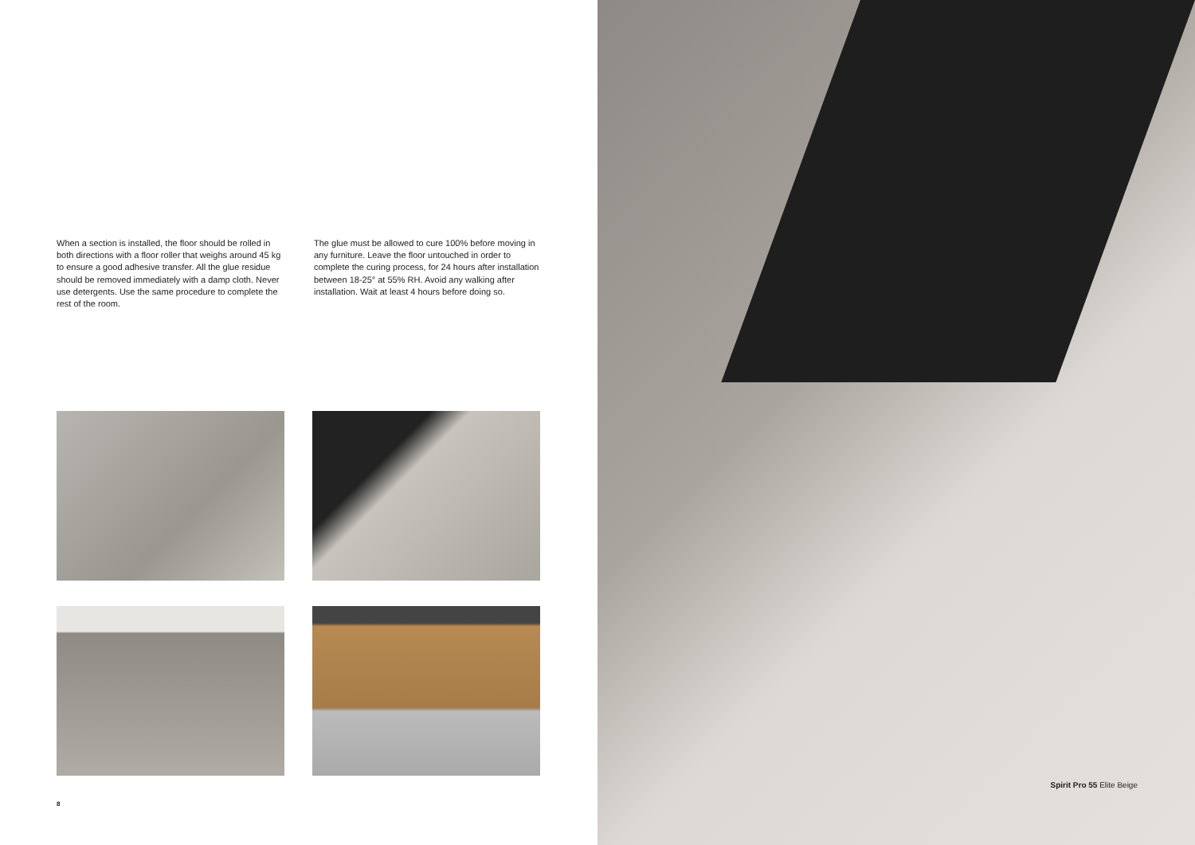When a section is installed, the floor should be rolled in both directions with a floor roller that weighs around 45 kg to ensure a good adhesive transfer. All the glue residue should be removed immediately with a damp cloth. Never use detergents. Use the same procedure to complete the rest of the room.
The glue must be allowed to cure 100% before moving in any furniture. Leave the floor untouched in order to complete the curing process, for 24 hours after installation between 18-25° at 55% RH. Avoid any walking after installation. Wait at least 4 hours before doing so.
8
Spirit Pro 55 Elite Beige